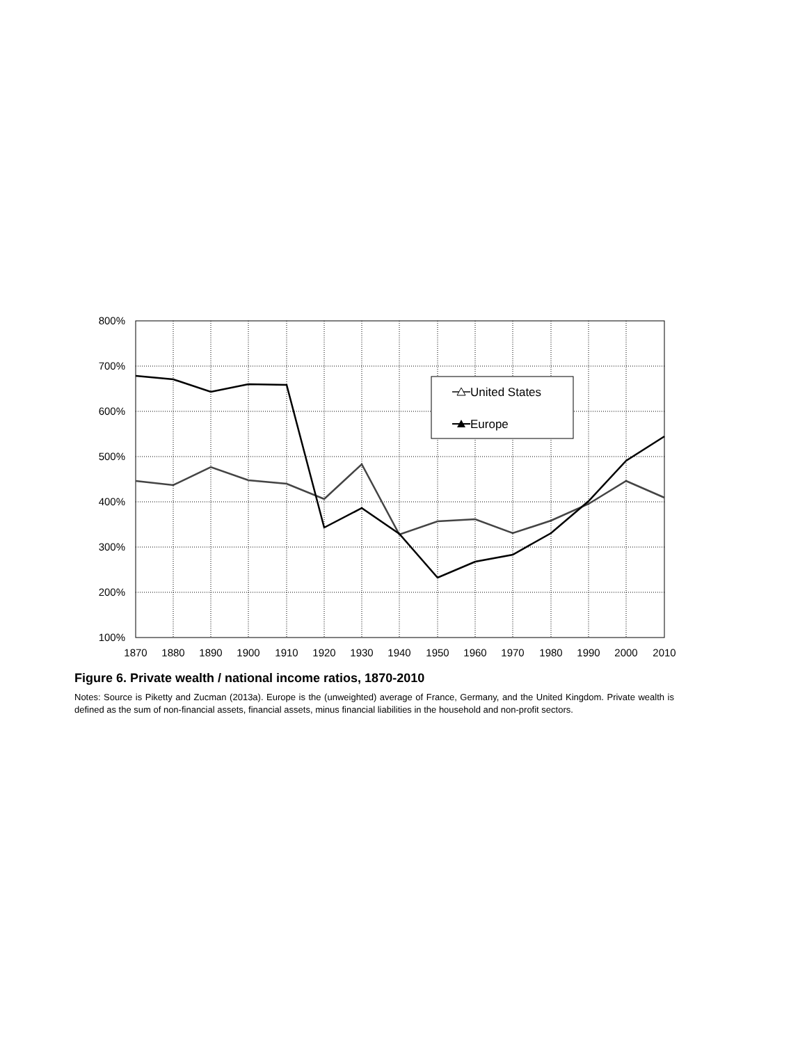800%
700%
600%
500%
400%
300%
200%
100%
1870
1880
1890
1900
1910
1920
1930
1940
1950
1960
1970
1980
1990
2000
2010
United States
Europe
Figure 6. Private wealth / national income ratios, 1870-2010
Notes: Source is Piketty and Zucman (2013a). Europe is the (unweighted) average of France, Germany, and the United Kingdom. Private wealth is defined as the sum of non-financial assets, financial assets, minus financial liabilities in the household and non-profit sectors.